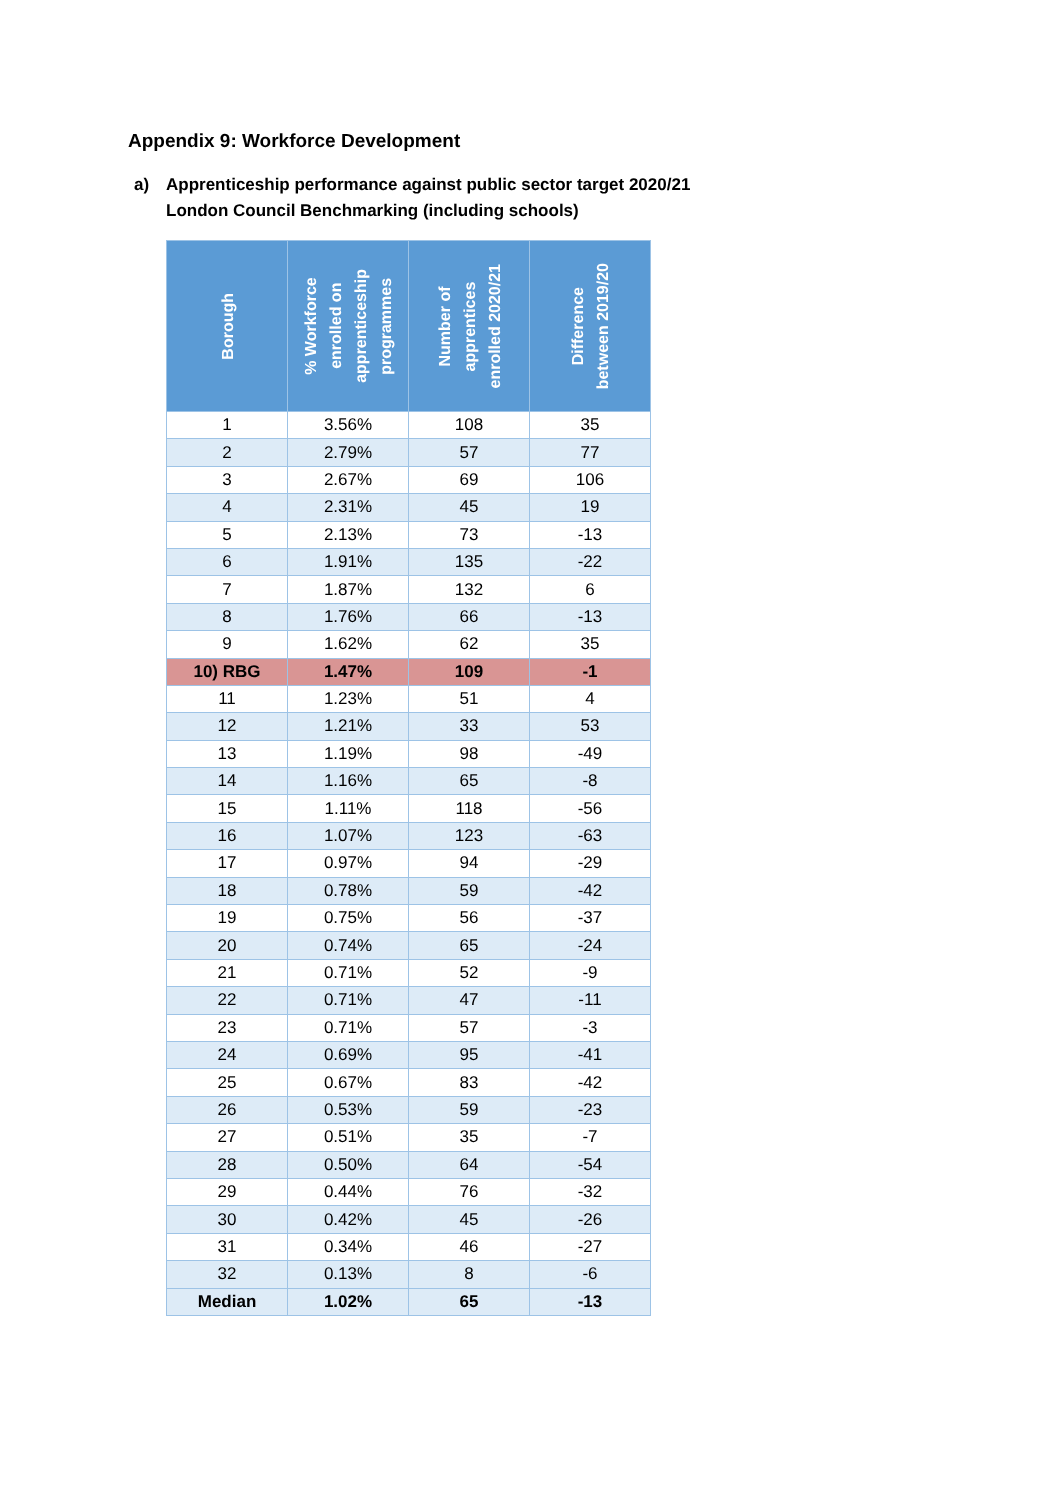Appendix 9: Workforce Development
a) Apprenticeship performance against public sector target 2020/21
London Council Benchmarking (including schools)
| Borough | % Workforce enrolled on apprenticeship programmes | Number of apprentices enrolled 2020/21 | Difference between 2019/20 |
| --- | --- | --- | --- |
| 1 | 3.56% | 108 | 35 |
| 2 | 2.79% | 57 | 77 |
| 3 | 2.67% | 69 | 106 |
| 4 | 2.31% | 45 | 19 |
| 5 | 2.13% | 73 | -13 |
| 6 | 1.91% | 135 | -22 |
| 7 | 1.87% | 132 | 6 |
| 8 | 1.76% | 66 | -13 |
| 9 | 1.62% | 62 | 35 |
| 10) RBG | 1.47% | 109 | -1 |
| 11 | 1.23% | 51 | 4 |
| 12 | 1.21% | 33 | 53 |
| 13 | 1.19% | 98 | -49 |
| 14 | 1.16% | 65 | -8 |
| 15 | 1.11% | 118 | -56 |
| 16 | 1.07% | 123 | -63 |
| 17 | 0.97% | 94 | -29 |
| 18 | 0.78% | 59 | -42 |
| 19 | 0.75% | 56 | -37 |
| 20 | 0.74% | 65 | -24 |
| 21 | 0.71% | 52 | -9 |
| 22 | 0.71% | 47 | -11 |
| 23 | 0.71% | 57 | -3 |
| 24 | 0.69% | 95 | -41 |
| 25 | 0.67% | 83 | -42 |
| 26 | 0.53% | 59 | -23 |
| 27 | 0.51% | 35 | -7 |
| 28 | 0.50% | 64 | -54 |
| 29 | 0.44% | 76 | -32 |
| 30 | 0.42% | 45 | -26 |
| 31 | 0.34% | 46 | -27 |
| 32 | 0.13% | 8 | -6 |
| Median | 1.02% | 65 | -13 |